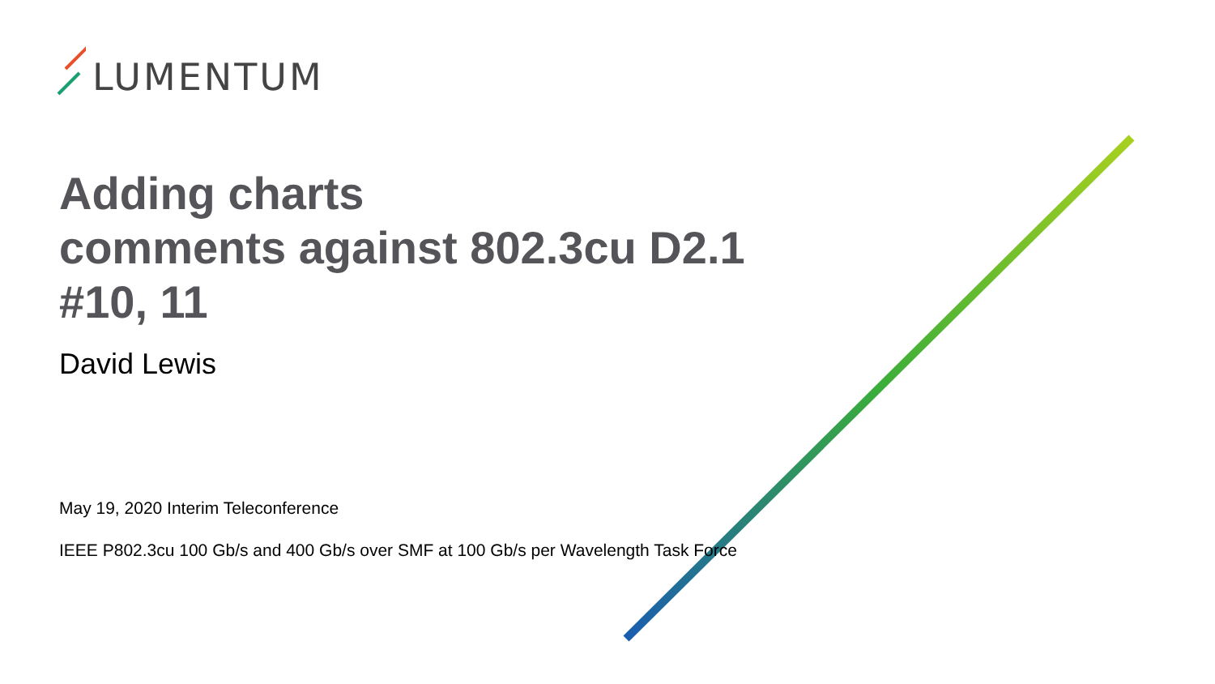LUMENTUM
Adding charts
comments against 802.3cu D2.1
#10, 11
David Lewis
May 19, 2020 Interim Teleconference
IEEE P802.3cu 100 Gb/s and 400 Gb/s over SMF at 100 Gb/s per Wavelength Task Force